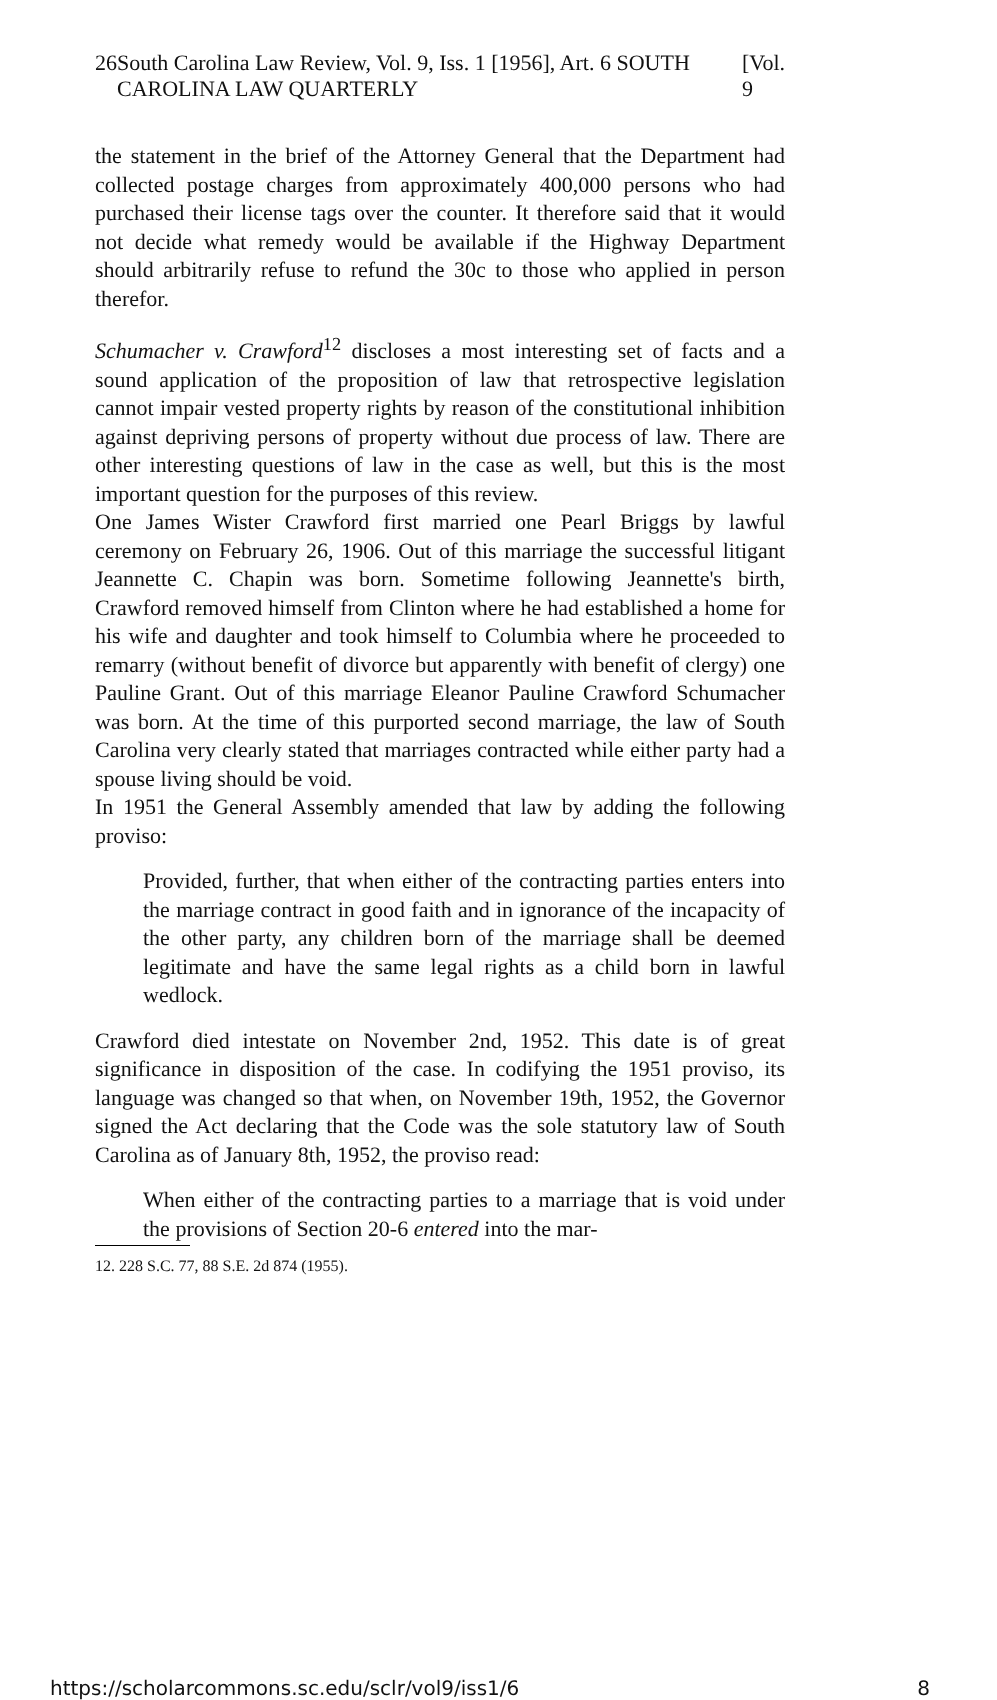26 South Carolina Law Review, Vol. 9, Iss. 1 [1956], Art. 6 SOUTH CAROLINA LAW QUARTERLY [Vol. 9
the statement in the brief of the Attorney General that the Department had collected postage charges from approximately 400,000 persons who had purchased their license tags over the counter. It therefore said that it would not decide what remedy would be available if the Highway Department should arbitrarily refuse to refund the 30c to those who applied in person therefor.
Schumacher v. Crawford<sup>12</sup> discloses a most interesting set of facts and a sound application of the proposition of law that retrospective legislation cannot impair vested property rights by reason of the constitutional inhibition against depriving persons of property without due process of law. There are other interesting questions of law in the case as well, but this is the most important question for the purposes of this review.
One James Wister Crawford first married one Pearl Briggs by lawful ceremony on February 26, 1906. Out of this marriage the successful litigant Jeannette C. Chapin was born. Sometime following Jeannette's birth, Crawford removed himself from Clinton where he had established a home for his wife and daughter and took himself to Columbia where he proceeded to remarry (without benefit of divorce but apparently with benefit of clergy) one Pauline Grant. Out of this marriage Eleanor Pauline Crawford Schumacher was born. At the time of this purported second marriage, the law of South Carolina very clearly stated that marriages contracted while either party had a spouse living should be void.
In 1951 the General Assembly amended that law by adding the following proviso:
Provided, further, that when either of the contracting parties enters into the marriage contract in good faith and in ignorance of the incapacity of the other party, any children born of the marriage shall be deemed legitimate and have the same legal rights as a child born in lawful wedlock.
Crawford died intestate on November 2nd, 1952. This date is of great significance in disposition of the case. In codifying the 1951 proviso, its language was changed so that when, on November 19th, 1952, the Governor signed the Act declaring that the Code was the sole statutory law of South Carolina as of January 8th, 1952, the proviso read:
When either of the contracting parties to a marriage that is void under the provisions of Section 20-6 entered into the mar-
12. 228 S.C. 77, 88 S.E. 2d 874 (1955).
https://scholarcommons.sc.edu/sclr/vol9/iss1/6 8